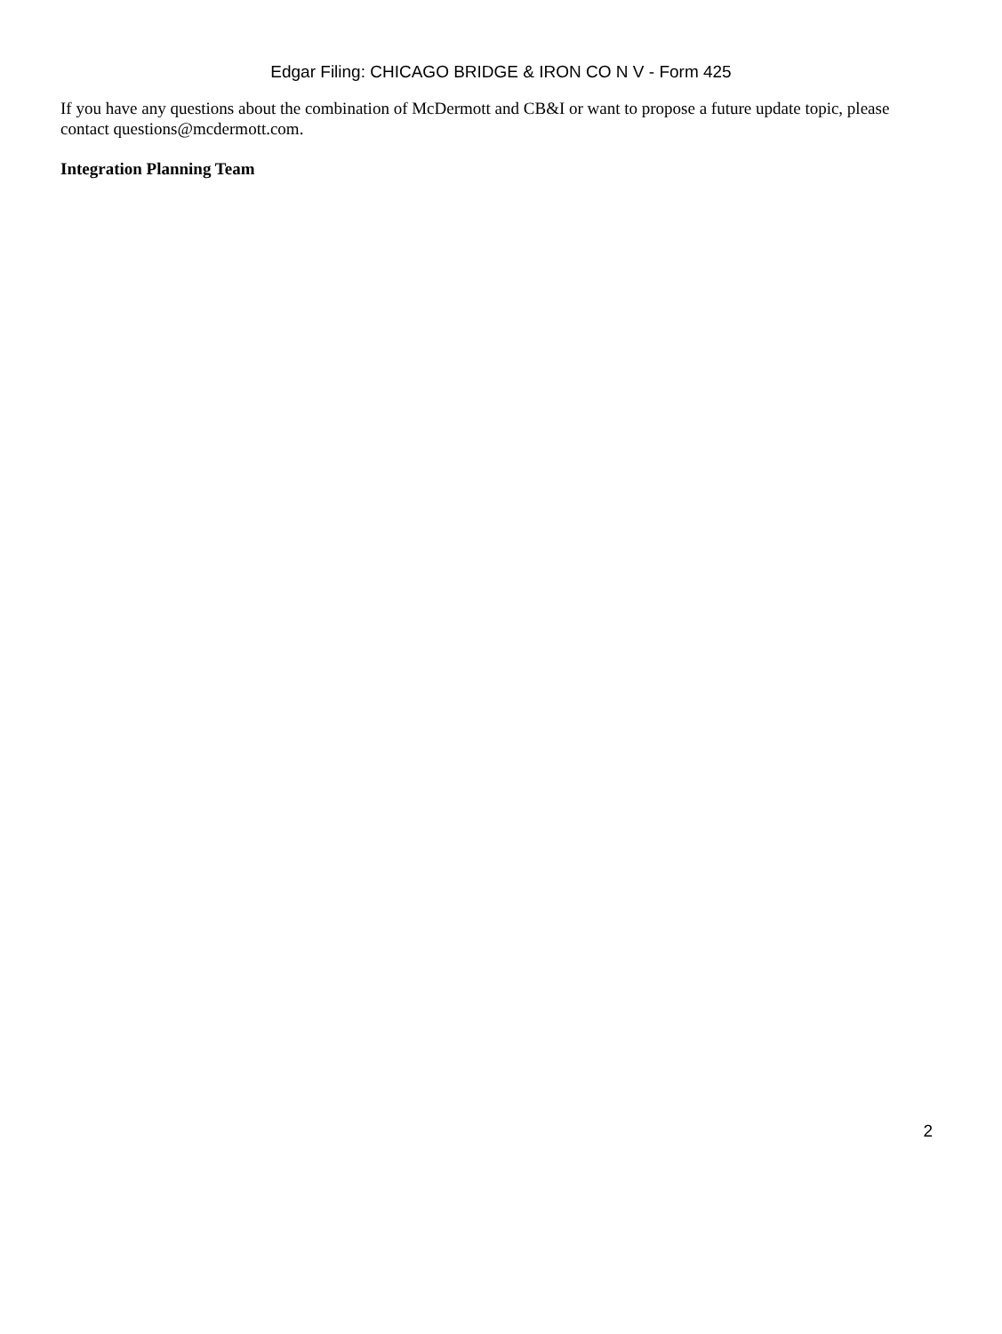Edgar Filing: CHICAGO BRIDGE & IRON CO N V - Form 425
If you have any questions about the combination of McDermott and CB&I or want to propose a future update topic, please contact questions@mcdermott.com.
Integration Planning Team
2